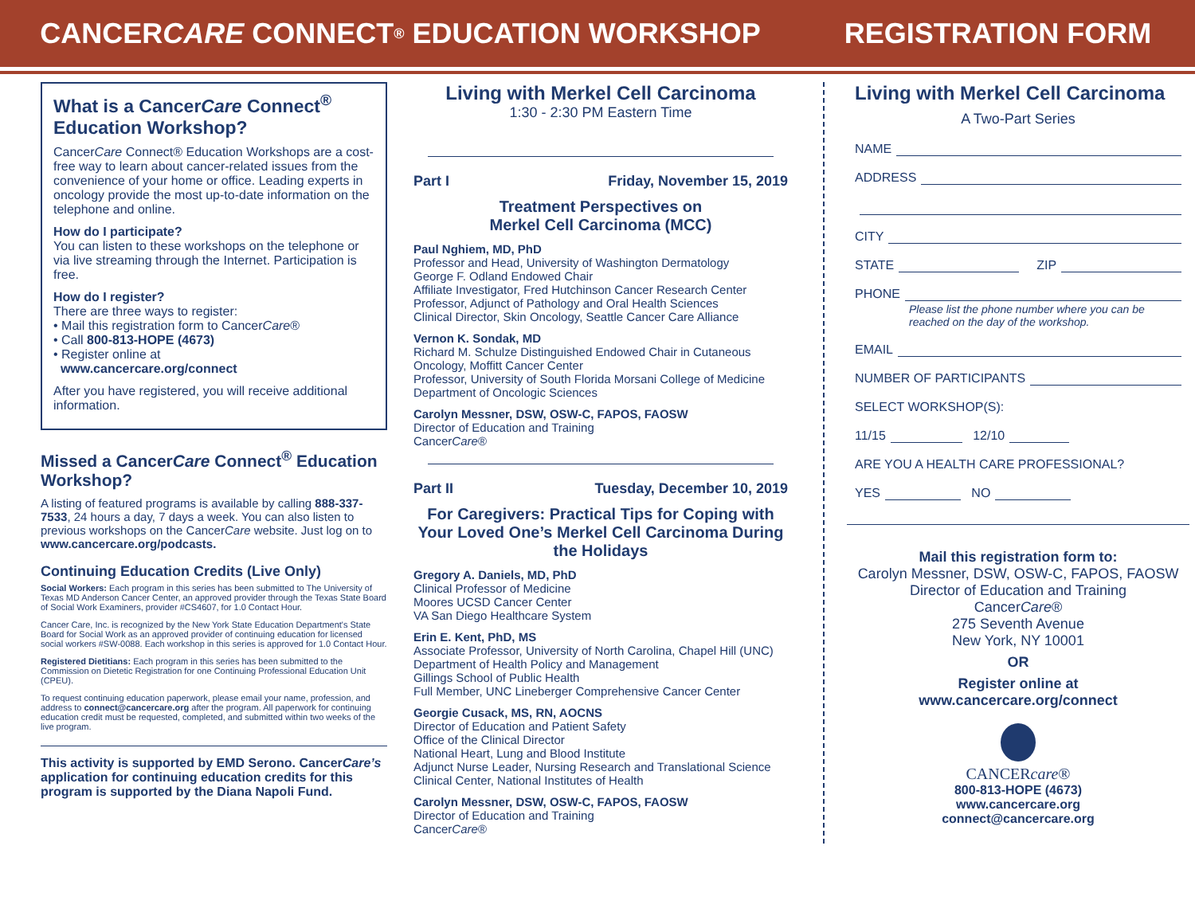CANCER CARE CONNECT<sup>®</sup> EDUCATION WORKSHOP REGISTRATION FORM
What is a CancerCare Connect<sup>®</sup> Education Workshop?
CancerCare Connect® Education Workshops are a cost-free way to learn about cancer-related issues from the convenience of your home or office. Leading experts in oncology provide the most up-to-date information on the telephone and online.
How do I participate?
You can listen to these workshops on the telephone or via live streaming through the Internet. Participation is free.
How do I register?
There are three ways to register:
• Mail this registration form to CancerCare®
• Call 800-813-HOPE (4673)
• Register online at
www.cancercare.org/connect
After you have registered, you will receive additional information.
Missed a CancerCare Connect<sup>®</sup> Education Workshop?
A listing of featured programs is available by calling 888-337-7533, 24 hours a day, 7 days a week. You can also listen to previous workshops on the CancerCare website. Just log on to www.cancercare.org/podcasts.
Continuing Education Credits (Live Only)
Social Workers: Each program in this series has been submitted to The University of Texas MD Anderson Cancer Center, an approved provider through the Texas State Board of Social Work Examiners, provider #CS4607, for 1.0 Contact Hour.
Cancer Care, Inc. is recognized by the New York State Education Department's State Board for Social Work as an approved provider of continuing education for licensed social workers #SW-0088. Each workshop in this series is approved for 1.0 Contact Hour.
Registered Dietitians: Each program in this series has been submitted to the Commission on Dietetic Registration for one Continuing Professional Education Unit (CPEU).
To request continuing education paperwork, please email your name, profession, and address to connect@cancercare.org after the program. All paperwork for continuing education credit must be requested, completed, and submitted within two weeks of the live program.
This activity is supported by EMD Serono. CancerCare’s application for continuing education credits for this program is supported by the Diana Napoli Fund.
Living with Merkel Cell Carcinoma
1:30 - 2:30 PM Eastern Time
Part I Friday, November 15, 2019
Treatment Perspectives on
Merkel Cell Carcinoma (MCC)
Paul Nghiem, MD, PhD
Professor and Head, University of Washington Dermatology
George F. Odland Endowed Chair
Affiliate Investigator, Fred Hutchinson Cancer Research Center
Professor, Adjunct of Pathology and Oral Health Sciences
Clinical Director, Skin Oncology, Seattle Cancer Care Alliance
Vernon K. Sondak, MD
Richard M. Schulze Distinguished Endowed Chair in Cutaneous Oncology, Moffitt Cancer Center
Professor, University of South Florida Morsani College of Medicine
Department of Oncologic Sciences
Carolyn Messner, DSW, OSW-C, FAPOS, FAOSW
Director of Education and Training
CancerCare®
Part II Tuesday, December 10, 2019
For Caregivers: Practical Tips for Coping with Your Loved One’s Merkel Cell Carcinoma During the Holidays
Gregory A. Daniels, MD, PhD
Clinical Professor of Medicine
Moores UCSD Cancer Center
VA San Diego Healthcare System
Erin E. Kent, PhD, MS
Associate Professor, University of North Carolina, Chapel Hill (UNC)
Department of Health Policy and Management
Gillings School of Public Health
Full Member, UNC Lineberger Comprehensive Cancer Center
Georgie Cusack, MS, RN, AOCNS
Director of Education and Patient Safety
Office of the Clinical Director
National Heart, Lung and Blood Institute
Adjunct Nurse Leader, Nursing Research and Translational Science
Clinical Center, National Institutes of Health
Carolyn Messner, DSW, OSW-C, FAPOS, FAOSW
Director of Education and Training
CancerCare®
Living with Merkel Cell Carcinoma
A Two-Part Series
NAME
ADDRESS
CITY
STATE ZIP
PHONE
Please list the phone number where you can be reached on the day of the workshop.
EMAIL
NUMBER OF PARTICIPANTS
SELECT WORKSHOP(S):
11/15 12/10
ARE YOU A HEALTH CARE PROFESSIONAL?
YES NO
Mail this registration form to:
Carolyn Messner, DSW, OSW-C, FAPOS, FAOSW
Director of Education and Training
CancerCare®
275 Seventh Avenue
New York, NY 10001
OR
Register online at
www.cancercare.org/connect
CANCERcare®
800-813-HOPE (4673)
www.cancercare.org
connect@cancercare.org